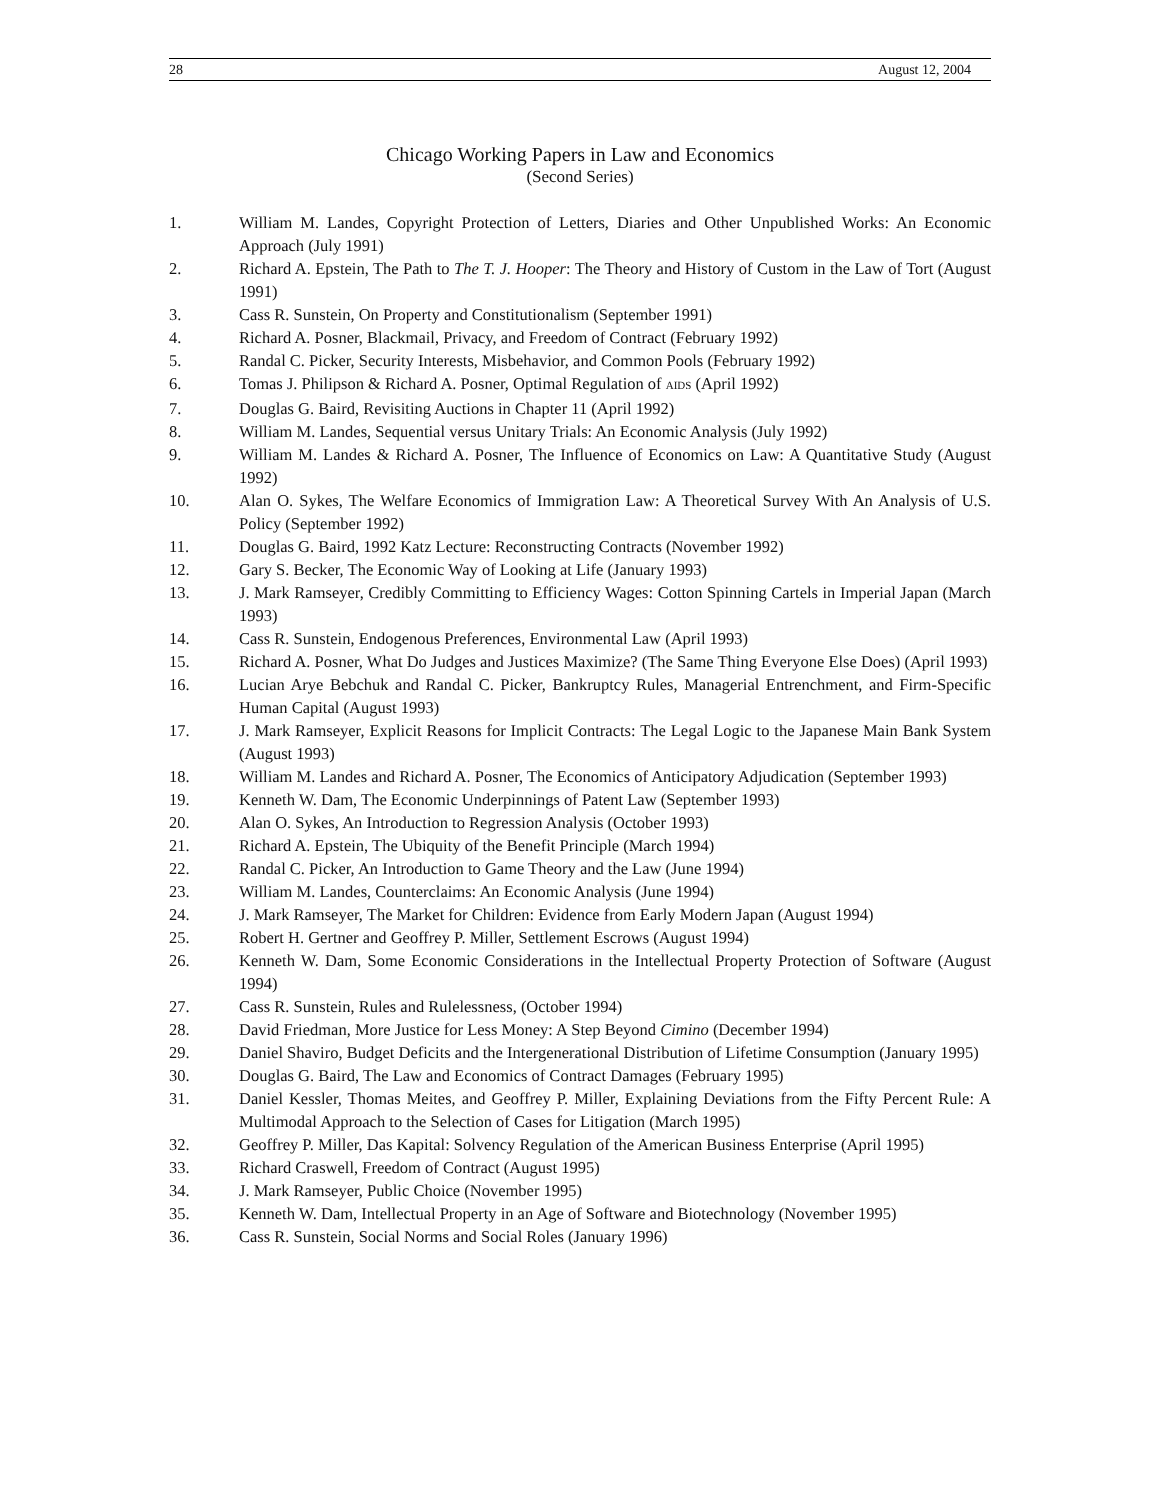28 August 12, 2004
Chicago Working Papers in Law and Economics
(Second Series)
1. William M. Landes, Copyright Protection of Letters, Diaries and Other Unpublished Works: An Economic Approach (July 1991)
2. Richard A. Epstein, The Path to The T. J. Hooper: The Theory and History of Custom in the Law of Tort (August 1991)
3. Cass R. Sunstein, On Property and Constitutionalism (September 1991)
4. Richard A. Posner, Blackmail, Privacy, and Freedom of Contract (February 1992)
5. Randal C. Picker, Security Interests, Misbehavior, and Common Pools (February 1992)
6. Tomas J. Philipson & Richard A. Posner, Optimal Regulation of AIDS (April 1992)
7. Douglas G. Baird, Revisiting Auctions in Chapter 11 (April 1992)
8. William M. Landes, Sequential versus Unitary Trials: An Economic Analysis (July 1992)
9. William M. Landes & Richard A. Posner, The Influence of Economics on Law: A Quantitative Study (August 1992)
10. Alan O. Sykes, The Welfare Economics of Immigration Law: A Theoretical Survey With An Analysis of U.S. Policy (September 1992)
11. Douglas G. Baird, 1992 Katz Lecture: Reconstructing Contracts (November 1992)
12. Gary S. Becker, The Economic Way of Looking at Life (January 1993)
13. J. Mark Ramseyer, Credibly Committing to Efficiency Wages: Cotton Spinning Cartels in Imperial Japan (March 1993)
14. Cass R. Sunstein, Endogenous Preferences, Environmental Law (April 1993)
15. Richard A. Posner, What Do Judges and Justices Maximize? (The Same Thing Everyone Else Does) (April 1993)
16. Lucian Arye Bebchuk and Randal C. Picker, Bankruptcy Rules, Managerial Entrenchment, and Firm-Specific Human Capital (August 1993)
17. J. Mark Ramseyer, Explicit Reasons for Implicit Contracts: The Legal Logic to the Japanese Main Bank System (August 1993)
18. William M. Landes and Richard A. Posner, The Economics of Anticipatory Adjudication (September 1993)
19. Kenneth W. Dam, The Economic Underpinnings of Patent Law (September 1993)
20. Alan O. Sykes, An Introduction to Regression Analysis (October 1993)
21. Richard A. Epstein, The Ubiquity of the Benefit Principle (March 1994)
22. Randal C. Picker, An Introduction to Game Theory and the Law (June 1994)
23. William M. Landes, Counterclaims: An Economic Analysis (June 1994)
24. J. Mark Ramseyer, The Market for Children: Evidence from Early Modern Japan (August 1994)
25. Robert H. Gertner and Geoffrey P. Miller, Settlement Escrows (August 1994)
26. Kenneth W. Dam, Some Economic Considerations in the Intellectual Property Protection of Software (August 1994)
27. Cass R. Sunstein, Rules and Rulelessness, (October 1994)
28. David Friedman, More Justice for Less Money: A Step Beyond Cimino (December 1994)
29. Daniel Shaviro, Budget Deficits and the Intergenerational Distribution of Lifetime Consumption (January 1995)
30. Douglas G. Baird, The Law and Economics of Contract Damages (February 1995)
31. Daniel Kessler, Thomas Meites, and Geoffrey P. Miller, Explaining Deviations from the Fifty Percent Rule: A Multimodal Approach to the Selection of Cases for Litigation (March 1995)
32. Geoffrey P. Miller, Das Kapital: Solvency Regulation of the American Business Enterprise (April 1995)
33. Richard Craswell, Freedom of Contract (August 1995)
34. J. Mark Ramseyer, Public Choice (November 1995)
35. Kenneth W. Dam, Intellectual Property in an Age of Software and Biotechnology (November 1995)
36. Cass R. Sunstein, Social Norms and Social Roles (January 1996)